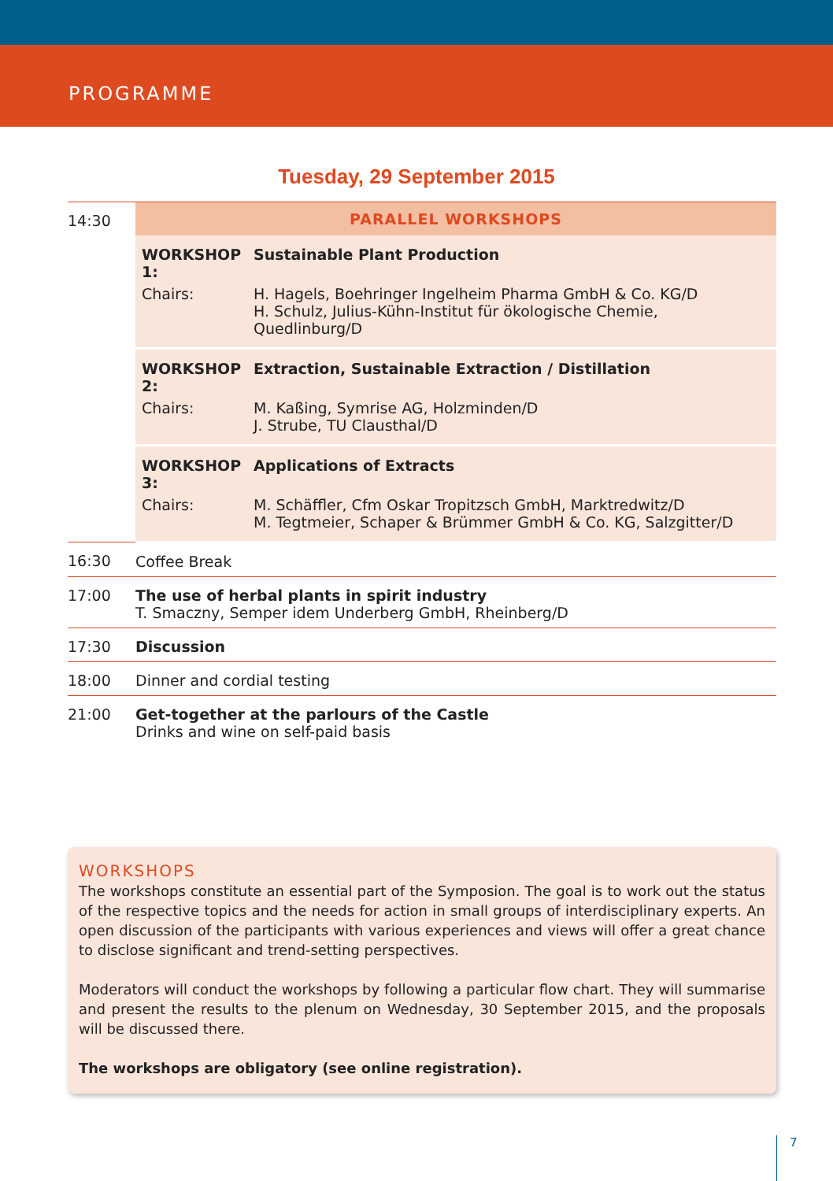PROGRAMME
Tuesday, 29 September 2015
| 14:30 | PARALLEL WORKSHOPS |
| | / WORKSHOP 1: / Sustainable Plant Production / / Chairs: / H. Hagels, Boehringer Ingelheim Pharma GmbH & Co. KG/D H. Schulz, Julius-Kühn-Institut für ökologische Chemie, Quedlinburg/D / |
| | / WORKSHOP 2: / Extraction, Sustainable Extraction / Distillation / / Chairs: / M. Kaßing, Symrise AG, Holzminden/D J. Strube, TU Clausthal/D / |
| | / WORKSHOP 3: / Applications of Extracts / / Chairs: / M. Schäffler, Cfm Oskar Tropitzsch GmbH, Marktredwitz/D M. Tegtmeier, Schaper & Brümmer GmbH & Co. KG, Salzgitter/D / |
| 16:30 | Coffee Break |
| 17:00 | The use of herbal plants in spirit industry T. Smaczny, Semper idem Underberg GmbH, Rheinberg/D |
| 17:30 | Discussion |
| 18:00 | Dinner and cordial testing |
| 21:00 | Get-together at the parlours of the Castle Drinks and wine on self-paid basis |
WORKSHOPS
The workshops constitute an essential part of the Symposion. The goal is to work out the status of the respective topics and the needs for action in small groups of interdisciplinary experts. An open discussion of the participants with various experiences and views will offer a great chance to disclose significant and trend-setting perspectives.
Moderators will conduct the workshops by following a particular flow chart. They will summarise and present the results to the plenum on Wednesday, 30 September 2015, and the proposals will be discussed there.
The workshops are obligatory (see online registration).
7